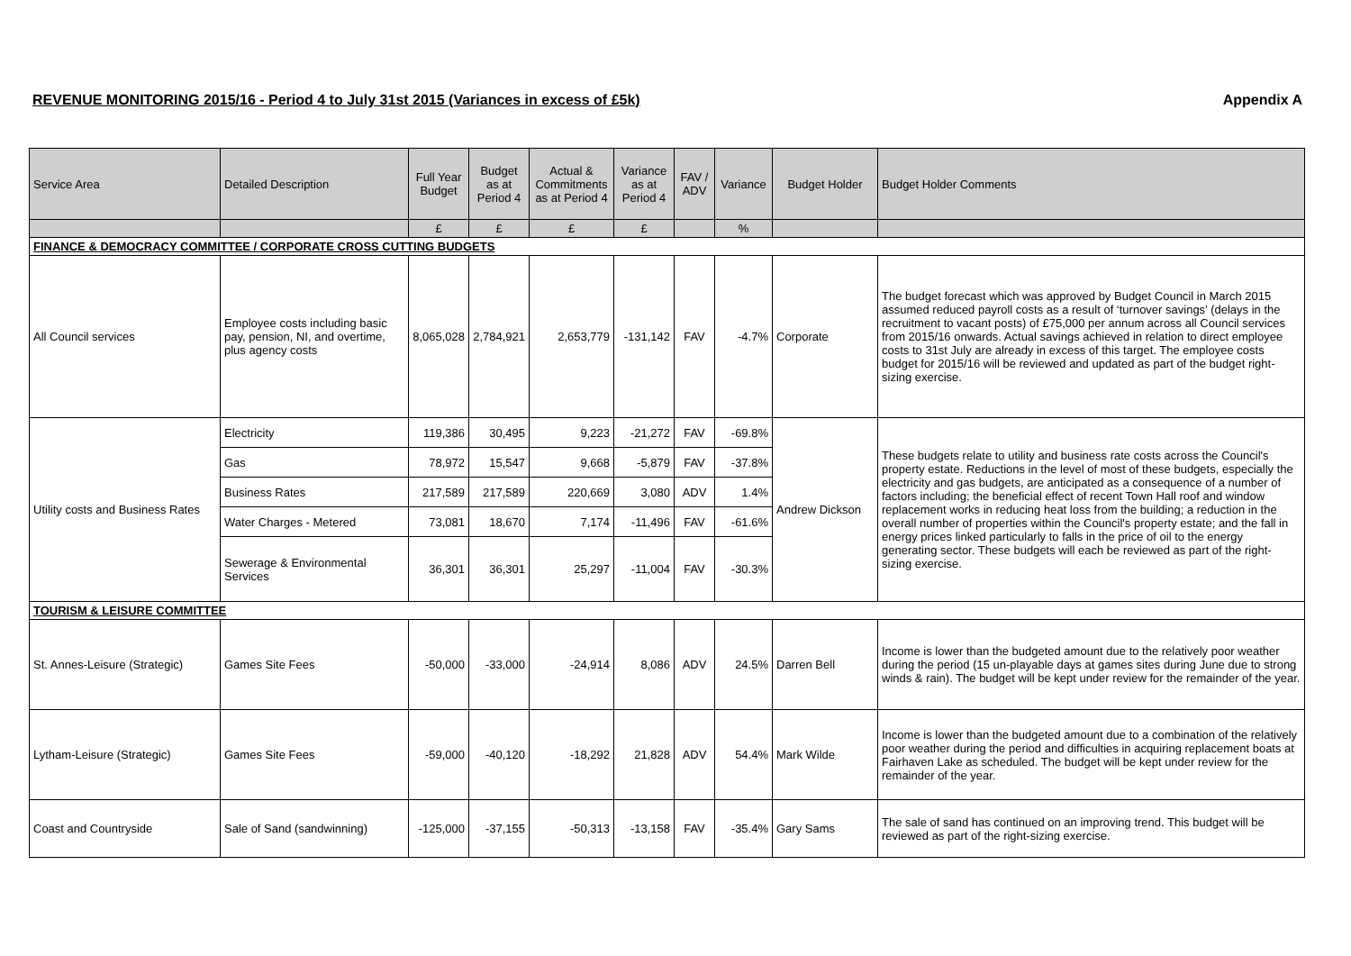REVENUE MONITORING 2015/16 - Period 4 to July 31st 2015 (Variances in excess of £5k) Appendix A
| Service Area | Detailed Description | Full Year Budget | Budget as at Period 4 | Actual & Commitments as at Period 4 | Variance as at Period 4 | FAV / ADV | Variance | Budget Holder | Budget Holder Comments |
| --- | --- | --- | --- | --- | --- | --- | --- | --- | --- |
| | | £ | £ | £ | £ | | % | | |
| FINANCE & DEMOCRACY COMMITTEE / CORPORATE CROSS CUTTING BUDGETS | | | | | | | | | |
| All Council services | Employee costs including basic pay, pension, NI, and overtime, plus agency costs | 8,065,028 | 2,784,921 | 2,653,779 | -131,142 | FAV | -4.7% | Corporate | The budget forecast which was approved by Budget Council in March 2015 assumed reduced payroll costs as a result of ‘turnover savings’ (delays in the recruitment to vacant posts) of £75,000 per annum across all Council services from 2015/16 onwards. Actual savings achieved in relation to direct employee costs to 31st July are already in excess of this target. The employee costs budget for 2015/16 will be reviewed and updated as part of the budget right-sizing exercise. |
| Utility costs and Business Rates | Electricity | 119,386 | 30,495 | 9,223 | -21,272 | FAV | -69.8% | Andrew Dickson | These budgets relate to utility and business rate costs across the Council's property estate. Reductions in the level of most of these budgets, especially the electricity and gas budgets, are anticipated as a consequence of a number of factors including; the beneficial effect of recent Town Hall roof and window replacement works in reducing heat loss from the building; a reduction in the overall number of properties within the Council's property estate; and the fall in energy prices linked particularly to falls in the price of oil to the energy generating sector. These budgets will each be reviewed as part of the right-sizing exercise. |
| | Gas | 78,972 | 15,547 | 9,668 | -5,879 | FAV | -37.8% | | |
| | Business Rates | 217,589 | 217,589 | 220,669 | 3,080 | ADV | 1.4% | | |
| | Water Charges - Metered | 73,081 | 18,670 | 7,174 | -11,496 | FAV | -61.6% | | |
| | Sewerage & Environmental Services | 36,301 | 36,301 | 25,297 | -11,004 | FAV | -30.3% | | |
| TOURISM & LEISURE COMMITTEE | | | | | | | | | |
| St. Annes-Leisure (Strategic) | Games Site Fees | -50,000 | -33,000 | -24,914 | 8,086 | ADV | 24.5% | Darren Bell | Income is lower than the budgeted amount due to the relatively poor weather during the period (15 un-playable days at games sites during June due to strong winds & rain). The budget will be kept under review for the remainder of the year. |
| Lytham-Leisure (Strategic) | Games Site Fees | -59,000 | -40,120 | -18,292 | 21,828 | ADV | 54.4% | Mark Wilde | Income is lower than the budgeted amount due to a combination of the relatively poor weather during the period and difficulties in acquiring replacement boats at Fairhaven Lake as scheduled. The budget will be kept under review for the remainder of the year. |
| Coast and Countryside | Sale of Sand (sandwinning) | -125,000 | -37,155 | -50,313 | -13,158 | FAV | -35.4% | Gary Sams | The sale of sand has continued on an improving trend. This budget will be reviewed as part of the right-sizing exercise. |